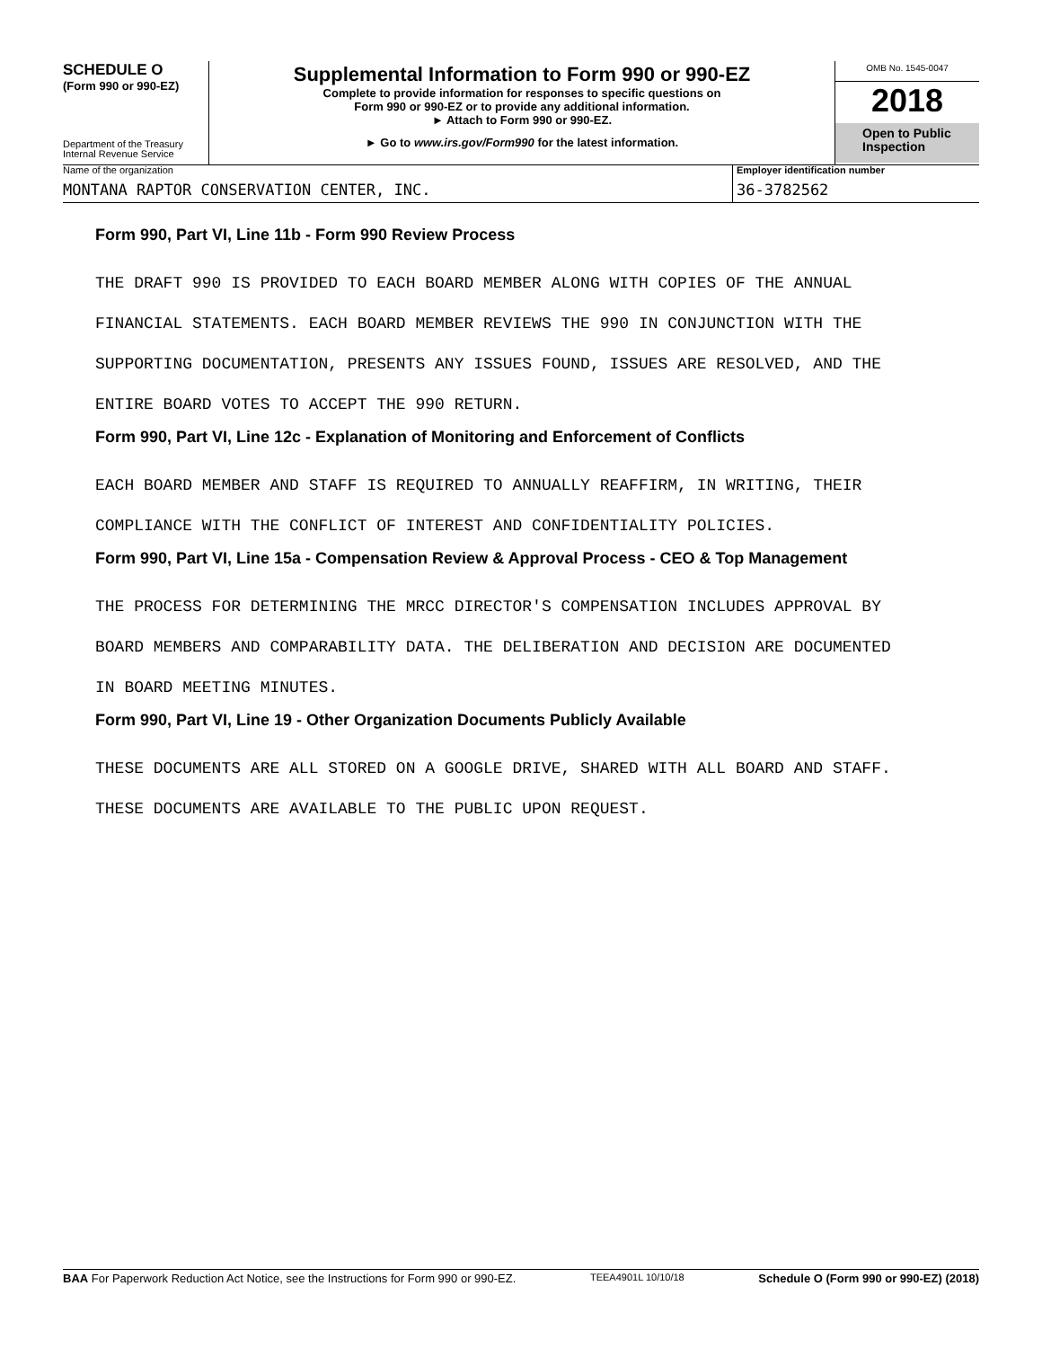SCHEDULE O
(Form 990 or 990-EZ)
Department of the Treasury
Internal Revenue Service
Supplemental Information to Form 990 or 990-EZ
Complete to provide information for responses to specific questions on
Form 990 or 990-EZ or to provide any additional information.
► Attach to Form 990 or 990-EZ.
► Go to www.irs.gov/Form990 for the latest information.
OMB No. 1545-0047
2018
Open to Public Inspection
Name of the organization
MONTANA RAPTOR CONSERVATION CENTER, INC.
Employer identification number
36-3782562
Form 990, Part VI, Line 11b - Form 990 Review Process
THE DRAFT 990 IS PROVIDED TO EACH BOARD MEMBER ALONG WITH COPIES OF THE ANNUAL
FINANCIAL STATEMENTS. EACH BOARD MEMBER REVIEWS THE 990 IN CONJUNCTION WITH THE
SUPPORTING DOCUMENTATION, PRESENTS ANY ISSUES FOUND, ISSUES ARE RESOLVED, AND THE
ENTIRE BOARD VOTES TO ACCEPT THE 990 RETURN.
Form 990, Part VI, Line 12c - Explanation of Monitoring and Enforcement of Conflicts
EACH BOARD MEMBER AND STAFF IS REQUIRED TO ANNUALLY REAFFIRM, IN WRITING, THEIR
COMPLIANCE WITH THE CONFLICT OF INTEREST AND CONFIDENTIALITY POLICIES.
Form 990, Part VI, Line 15a - Compensation Review & Approval Process - CEO & Top Management
THE PROCESS FOR DETERMINING THE MRCC DIRECTOR'S COMPENSATION INCLUDES APPROVAL BY
BOARD MEMBERS AND COMPARABILITY DATA. THE DELIBERATION AND DECISION ARE DOCUMENTED
IN BOARD MEETING MINUTES.
Form 990, Part VI, Line 19 - Other Organization Documents Publicly Available
THESE DOCUMENTS ARE ALL STORED ON A GOOGLE DRIVE, SHARED WITH ALL BOARD AND STAFF.
THESE DOCUMENTS ARE AVAILABLE TO THE PUBLIC UPON REQUEST.
BAA For Paperwork Reduction Act Notice, see the Instructions for Form 990 or 990-EZ. TEEA4901L 10/10/18 Schedule O (Form 990 or 990-EZ) (2018)